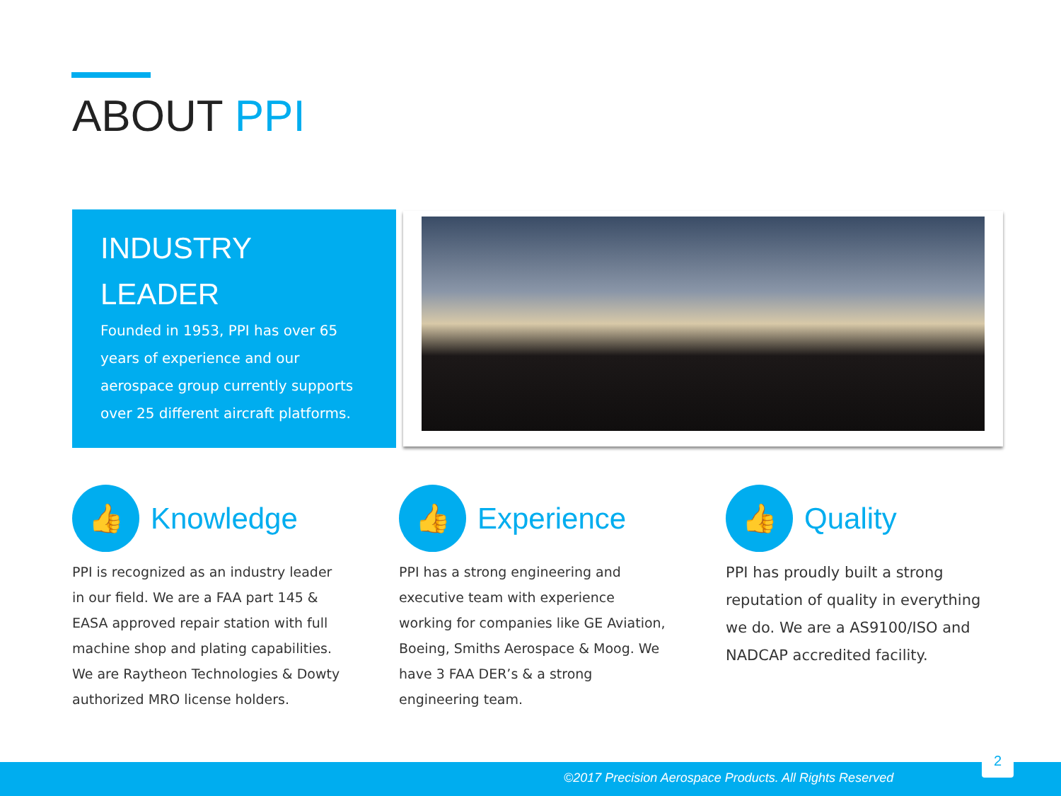ABOUT PPI
INDUSTRY
LEADER
Founded in 1953, PPI has over 65 years of experience and our aerospace group currently supports over 25 different aircraft platforms.
👍
Knowledge
PPI is recognized as an industry leader in our field. We are a FAA part 145 & EASA approved repair station with full machine shop and plating capabilities. We are Raytheon Technologies & Dowty authorized MRO license holders.
👍
Experience
PPI has a strong engineering and executive team with experience working for companies like GE Aviation, Boeing, Smiths Aerospace & Moog. We have 3 FAA DER’s & a strong engineering team.
👍
Quality
PPI has proudly built a strong reputation of quality in everything we do. We are a AS9100/ISO and NADCAP accredited facility.
©2017 Precision Aerospace Products. All Rights Reserved
2